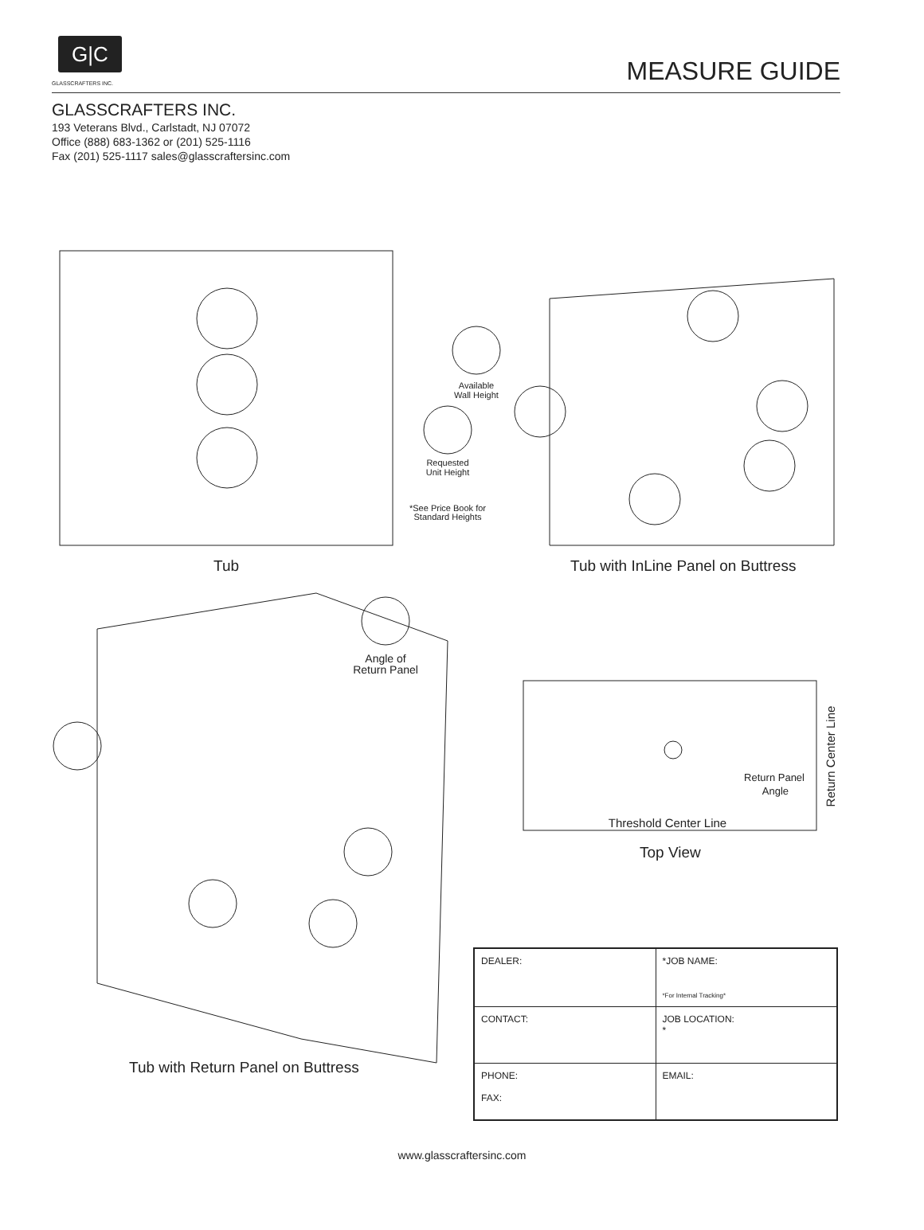G|C
GLASSCRAFTERS INC.
MEASURE GUIDE
GLASSCRAFTERS INC.
193 Veterans Blvd., Carlstadt, NJ 07072
Office (888) 683-1362 or (201) 525-1116
Fax (201) 525-1117 sales@glasscraftersinc.com
Available
Wall Height
Requested
Unit Height
*See Price Book for
Standard Heights
Angle of
Return Panel
Return Panel
Angle
Threshold Center Line
Return Center Line
Tub
Tub with InLine Panel on Buttress
Top View
Tub with Return Panel on Buttress
| DEALER: | *JOB NAME: *For Internal Tracking* |
| CONTACT: | JOB LOCATION: * |
| PHONE: FAX: | EMAIL: |
www.glasscraftersinc.com